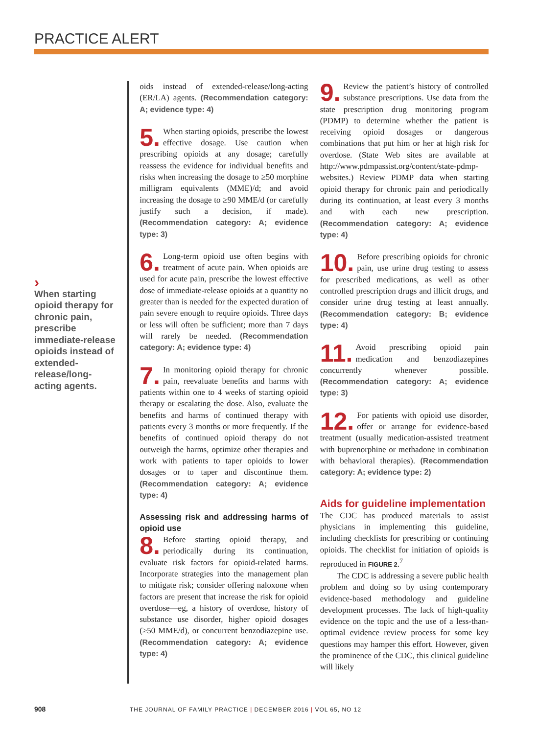PRACTICE ALERT
›
When starting opioid therapy for chronic pain, prescribe immediate-release opioids instead of extended-release/long-acting agents.
oids instead of extended-release/long-acting (ER/LA) agents. (Recommendation category: A; evidence type: 4)
5. When starting opioids, prescribe the lowest effective dosage. Use caution when prescribing opioids at any dosage; carefully reassess the evidence for individual benefits and risks when increasing the dosage to ≥50 morphine milligram equivalents (MME)/d; and avoid increasing the dosage to ≥90 MME/d (or carefully justify such a decision, if made). (Recommendation category: A; evidence type: 3)
6. Long-term opioid use often begins with treatment of acute pain. When opioids are used for acute pain, prescribe the lowest effective dose of immediate-release opioids at a quantity no greater than is needed for the expected duration of pain severe enough to require opioids. Three days or less will often be sufficient; more than 7 days will rarely be needed. (Recommendation category: A; evidence type: 4)
7. In monitoring opioid therapy for chronic pain, reevaluate benefits and harms with patients within one to 4 weeks of starting opioid therapy or escalating the dose. Also, evaluate the benefits and harms of continued therapy with patients every 3 months or more frequently. If the benefits of continued opioid therapy do not outweigh the harms, optimize other therapies and work with patients to taper opioids to lower dosages or to taper and discontinue them. (Recommendation category: A; evidence type: 4)
Assessing risk and addressing harms of opioid use
8. Before starting opioid therapy, and periodically during its continuation, evaluate risk factors for opioid-related harms. Incorporate strategies into the management plan to mitigate risk; consider offering naloxone when factors are present that increase the risk for opioid overdose—eg, a history of overdose, history of substance use disorder, higher opioid dosages (≥50 MME/d), or concurrent benzodiazepine use. (Recommendation category: A; evidence type: 4)
9. Review the patient’s history of controlled substance prescriptions. Use data from the state prescription drug monitoring program (PDMP) to determine whether the patient is receiving opioid dosages or dangerous combinations that put him or her at high risk for overdose. (State Web sites are available at http://www.pdmpassist.org/content/state-pdmp-websites.) Review PDMP data when starting opioid therapy for chronic pain and periodically during its continuation, at least every 3 months and with each new prescription. (Recommendation category: A; evidence type: 4)
10. Before prescribing opioids for chronic pain, use urine drug testing to assess for prescribed medications, as well as other controlled prescription drugs and illicit drugs, and consider urine drug testing at least annually. (Recommendation category: B; evidence type: 4)
11. Avoid prescribing opioid pain medication and benzodiazepines concurrently whenever possible. (Recommendation category: A; evidence type: 3)
12. For patients with opioid use disorder, offer or arrange for evidence-based treatment (usually medication-assisted treatment with buprenorphine or methadone in combination with behavioral therapies). (Recommendation category: A; evidence type: 2)
Aids for guideline implementation
The CDC has produced materials to assist physicians in implementing this guideline, including checklists for prescribing or continuing opioids. The checklist for initiation of opioids is reproduced in FIGURE 2.<sup>7</sup>
The CDC is addressing a severe public health problem and doing so by using contemporary evidence-based methodology and guideline development processes. The lack of high-quality evidence on the topic and the use of a less-than-optimal evidence review process for some key questions may hamper this effort. However, given the prominence of the CDC, this clinical guideline will likely
908 THE JOURNAL OF FAMILY PRACTICE | DECEMBER 2016 | VOL 65, NO 12